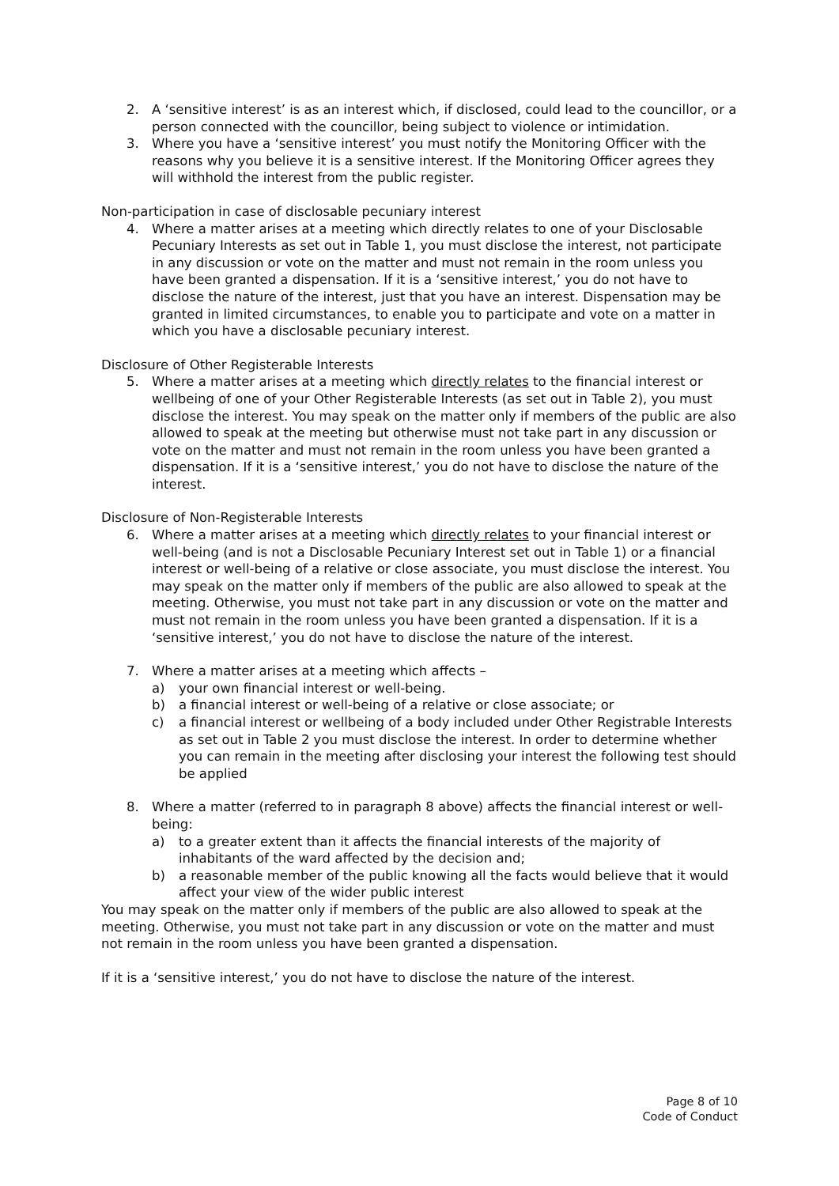2. A ‘sensitive interest’ is as an interest which, if disclosed, could lead to the councillor, or a person connected with the councillor, being subject to violence or intimidation.
3. Where you have a ‘sensitive interest’ you must notify the Monitoring Officer with the reasons why you believe it is a sensitive interest. If the Monitoring Officer agrees they will withhold the interest from the public register.
Non-participation in case of disclosable pecuniary interest
4. Where a matter arises at a meeting which directly relates to one of your Disclosable Pecuniary Interests as set out in Table 1, you must disclose the interest, not participate in any discussion or vote on the matter and must not remain in the room unless you have been granted a dispensation. If it is a ‘sensitive interest,’ you do not have to disclose the nature of the interest, just that you have an interest. Dispensation may be granted in limited circumstances, to enable you to participate and vote on a matter in which you have a disclosable pecuniary interest.
Disclosure of Other Registerable Interests
5. Where a matter arises at a meeting which directly relates to the financial interest or wellbeing of one of your Other Registerable Interests (as set out in Table 2), you must disclose the interest. You may speak on the matter only if members of the public are also allowed to speak at the meeting but otherwise must not take part in any discussion or vote on the matter and must not remain in the room unless you have been granted a dispensation. If it is a ‘sensitive interest,’ you do not have to disclose the nature of the interest.
Disclosure of Non-Registerable Interests
6. Where a matter arises at a meeting which directly relates to your financial interest or well-being (and is not a Disclosable Pecuniary Interest set out in Table 1) or a financial interest or well-being of a relative or close associate, you must disclose the interest. You may speak on the matter only if members of the public are also allowed to speak at the meeting. Otherwise, you must not take part in any discussion or vote on the matter and must not remain in the room unless you have been granted a dispensation. If it is a ‘sensitive interest,’ you do not have to disclose the nature of the interest.
7. Where a matter arises at a meeting which affects –
a) your own financial interest or well-being.
b) a financial interest or well-being of a relative or close associate; or
c) a financial interest or wellbeing of a body included under Other Registrable Interests as set out in Table 2 you must disclose the interest. In order to determine whether you can remain in the meeting after disclosing your interest the following test should be applied
8. Where a matter (referred to in paragraph 8 above) affects the financial interest or well-being:
a) to a greater extent than it affects the financial interests of the majority of inhabitants of the ward affected by the decision and;
b) a reasonable member of the public knowing all the facts would believe that it would affect your view of the wider public interest
You may speak on the matter only if members of the public are also allowed to speak at the meeting. Otherwise, you must not take part in any discussion or vote on the matter and must not remain in the room unless you have been granted a dispensation.
If it is a ‘sensitive interest,’ you do not have to disclose the nature of the interest.
Page 8 of 10
Code of Conduct